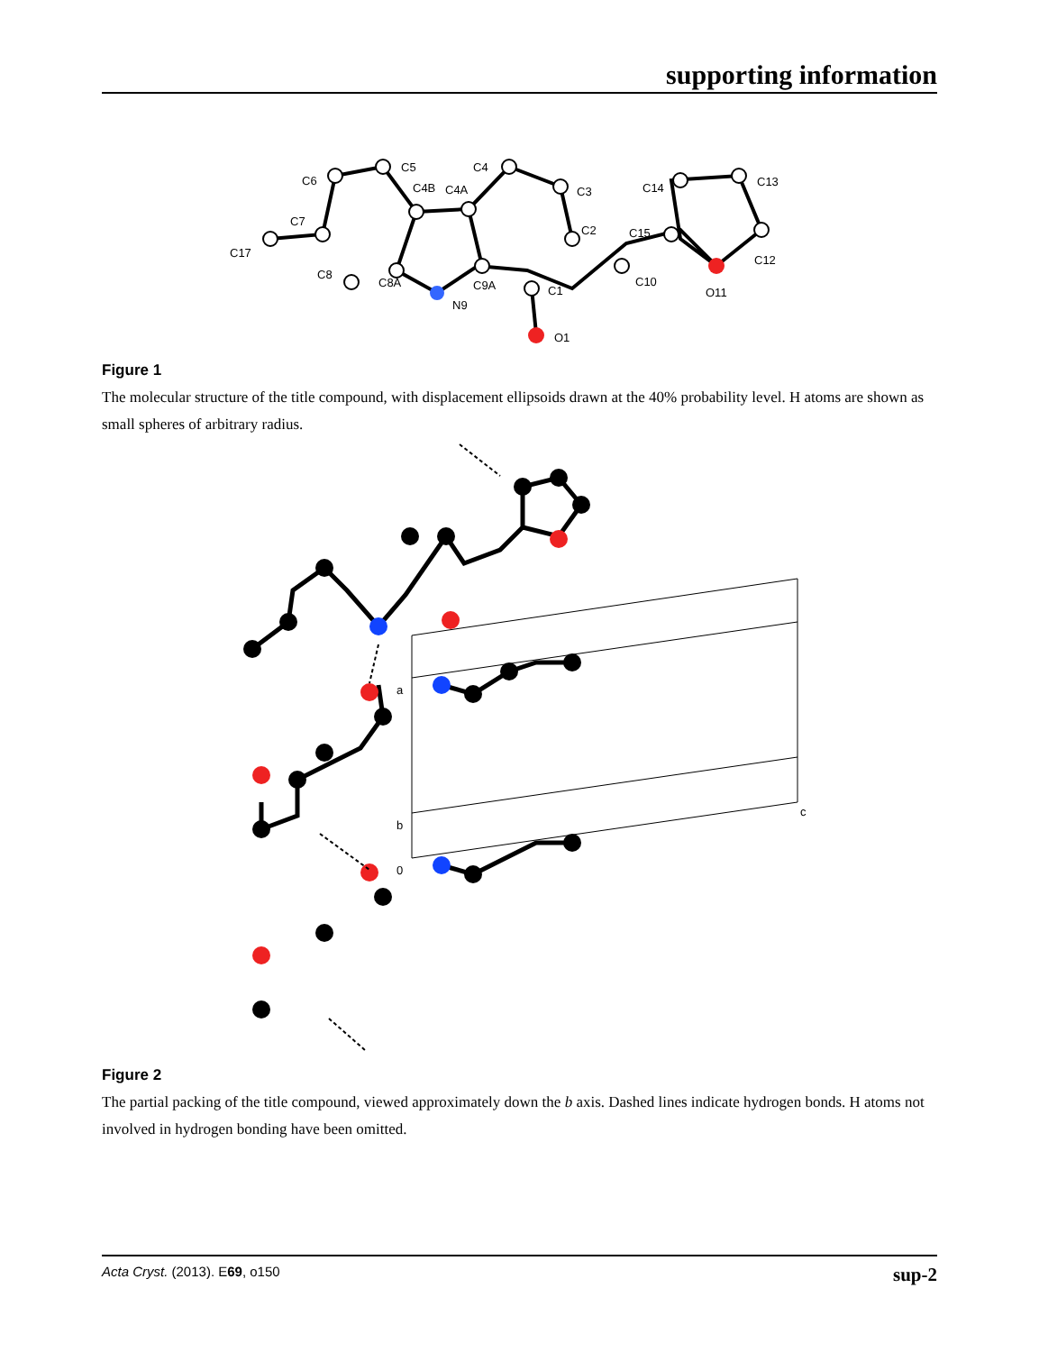supporting information
C6
C5
C4
C4B
C4A
C3
C7
C17
C8
C8A
C9A
N9
C1
C2
C14
C13
C15
C12
C10
O11
O1
Figure 1
The molecular structure of the title compound, with displacement ellipsoids drawn at the 40% probability level. H atoms are shown as small spheres of arbitrary radius.
a
b
0
c
Figure 2
The partial packing of the title compound, viewed approximately down the b axis. Dashed lines indicate hydrogen bonds. H atoms not involved in hydrogen bonding have been omitted.
Acta Cryst. (2013). E69, o150 sup-2